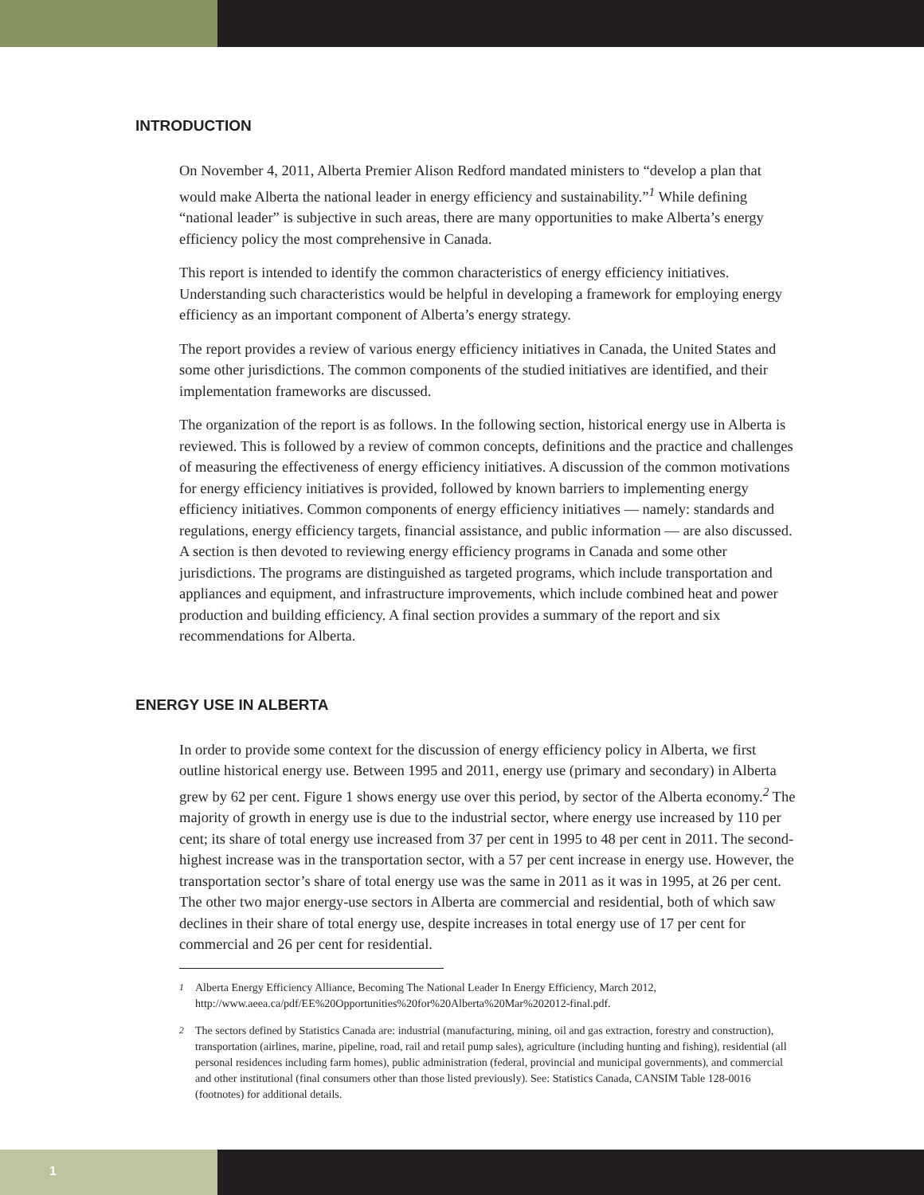INTRODUCTION
On November 4, 2011, Alberta Premier Alison Redford mandated ministers to “develop a plan that would make Alberta the national leader in energy efficiency and sustainability.”<sup>1</sup> While defining “national leader” is subjective in such areas, there are many opportunities to make Alberta’s energy efficiency policy the most comprehensive in Canada.
This report is intended to identify the common characteristics of energy efficiency initiatives. Understanding such characteristics would be helpful in developing a framework for employing energy efficiency as an important component of Alberta’s energy strategy.
The report provides a review of various energy efficiency initiatives in Canada, the United States and some other jurisdictions. The common components of the studied initiatives are identified, and their implementation frameworks are discussed.
The organization of the report is as follows. In the following section, historical energy use in Alberta is reviewed. This is followed by a review of common concepts, definitions and the practice and challenges of measuring the effectiveness of energy efficiency initiatives. A discussion of the common motivations for energy efficiency initiatives is provided, followed by known barriers to implementing energy efficiency initiatives. Common components of energy efficiency initiatives — namely: standards and regulations, energy efficiency targets, financial assistance, and public information — are also discussed. A section is then devoted to reviewing energy efficiency programs in Canada and some other jurisdictions. The programs are distinguished as targeted programs, which include transportation and appliances and equipment, and infrastructure improvements, which include combined heat and power production and building efficiency. A final section provides a summary of the report and six recommendations for Alberta.
ENERGY USE IN ALBERTA
In order to provide some context for the discussion of energy efficiency policy in Alberta, we first outline historical energy use. Between 1995 and 2011, energy use (primary and secondary) in Alberta grew by 62 per cent. Figure 1 shows energy use over this period, by sector of the Alberta economy.<sup>2</sup> The majority of growth in energy use is due to the industrial sector, where energy use increased by 110 per cent; its share of total energy use increased from 37 per cent in 1995 to 48 per cent in 2011. The second-highest increase was in the transportation sector, with a 57 per cent increase in energy use. However, the transportation sector’s share of total energy use was the same in 2011 as it was in 1995, at 26 per cent. The other two major energy-use sectors in Alberta are commercial and residential, both of which saw declines in their share of total energy use, despite increases in total energy use of 17 per cent for commercial and 26 per cent for residential.
<sup>1</sup> Alberta Energy Efficiency Alliance, Becoming The National Leader In Energy Efficiency, March 2012, http://www.aeea.ca/pdf/EE%20Opportunities%20for%20Alberta%20Mar%202012-final.pdf.
<sup>2</sup> The sectors defined by Statistics Canada are: industrial (manufacturing, mining, oil and gas extraction, forestry and construction), transportation (airlines, marine, pipeline, road, rail and retail pump sales), agriculture (including hunting and fishing), residential (all personal residences including farm homes), public administration (federal, provincial and municipal governments), and commercial and other institutional (final consumers other than those listed previously). See: Statistics Canada, CANSIM Table 128-0016 (footnotes) for additional details.
1